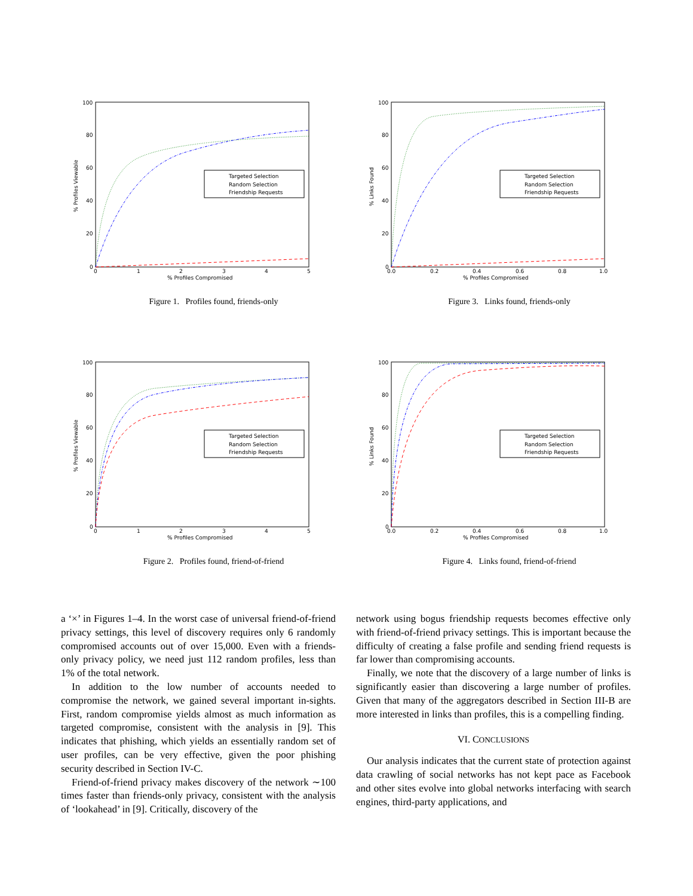100
80
60
40
20
0
0
1
2
3
4
5
% Profiles Compromised
% Profiles Viewable
Targeted Selection
Random Selection
Friendship Requests
Figure 1. Profiles found, friends-only
100
80
60
40
20
0
0.0
0.2
0.4
0.6
0.8
1.0
% Profiles Compromised
% Links Found
Targeted Selection
Random Selection
Friendship Requests
Figure 3. Links found, friends-only
100
80
60
40
20
0
0
1
2
3
4
5
% Profiles Compromised
% Profiles Viewable
Targeted Selection
Random Selection
Friendship Requests
Figure 2. Profiles found, friend-of-friend
100
80
60
40
20
0
0.0
0.2
0.4
0.6
0.8
1.0
% Profiles Compromised
% Links Found
Targeted Selection
Random Selection
Friendship Requests
Figure 4. Links found, friend-of-friend
a ‘×’ in Figures 1–4. In the worst case of universal friend-of-friend privacy settings, this level of discovery requires only 6 randomly compromised accounts out of over 15,000. Even with a friends-only privacy policy, we need just 112 random profiles, less than 1% of the total network.
In addition to the low number of accounts needed to compromise the network, we gained several important in-sights. First, random compromise yields almost as much information as targeted compromise, consistent with the analysis in [9]. This indicates that phishing, which yields an essentially random set of user profiles, can be very effective, given the poor phishing security described in Section IV-C.
Friend-of-friend privacy makes discovery of the network ∼100 times faster than friends-only privacy, consistent with the analysis of ‘lookahead’ in [9]. Critically, discovery of the
network using bogus friendship requests becomes effective only with friend-of-friend privacy settings. This is important because the difficulty of creating a false profile and sending friend requests is far lower than compromising accounts.
Finally, we note that the discovery of a large number of links is significantly easier than discovering a large number of profiles. Given that many of the aggregators described in Section III-B are more interested in links than profiles, this is a compelling finding.
VI. CONCLUSIONS
Our analysis indicates that the current state of protection against data crawling of social networks has not kept pace as Facebook and other sites evolve into global networks interfacing with search engines, third-party applications, and